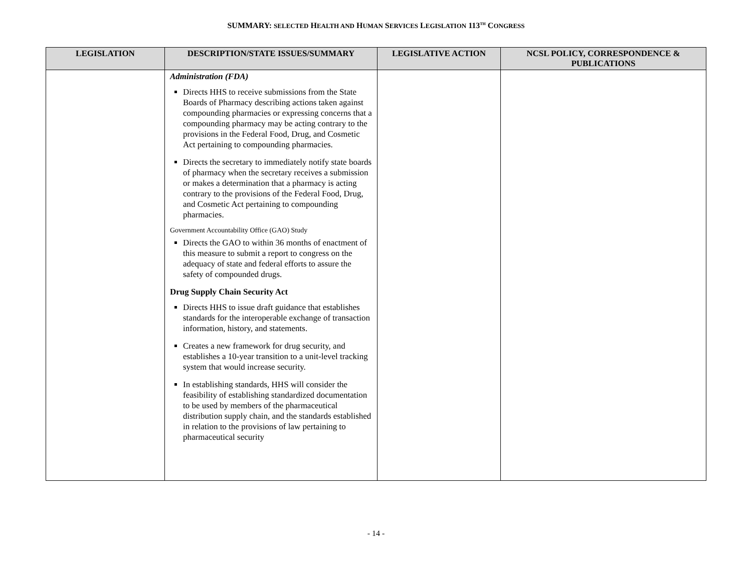SUMMARY: SELECTED HEALTH AND HUMAN SERVICES LEGISLATION 113<sup>TH</sup> CONGRESS
| LEGISLATION | DESCRIPTION/STATE ISSUES/SUMMARY | LEGISLATIVE ACTION | NCSL POLICY, CORRESPONDENCE & PUBLICATIONS |
| --- | --- | --- | --- |
| | Administration (FDA) Directs HHS to receive submissions from the State Boards of Pharmacy describing actions taken against compounding pharmacies or expressing concerns that a compounding pharmacy may be acting contrary to the provisions in the Federal Food, Drug, and Cosmetic Act pertaining to compounding pharmacies. Directs the secretary to immediately notify state boards of pharmacy when the secretary receives a submission or makes a determination that a pharmacy is acting contrary to the provisions of the Federal Food, Drug, and Cosmetic Act pertaining to compounding pharmacies. Government Accountability Office (GAO) Study Directs the GAO to within 36 months of enactment of this measure to submit a report to congress on the adequacy of state and federal efforts to assure the safety of compounded drugs. Drug Supply Chain Security Act Directs HHS to issue draft guidance that establishes standards for the interoperable exchange of transaction information, history, and statements. Creates a new framework for drug security, and establishes a 10-year transition to a unit-level tracking system that would increase security. In establishing standards, HHS will consider the feasibility of establishing standardized documentation to be used by members of the pharmaceutical distribution supply chain, and the standards established in relation to the provisions of law pertaining to pharmaceutical security | | |
- 14 -